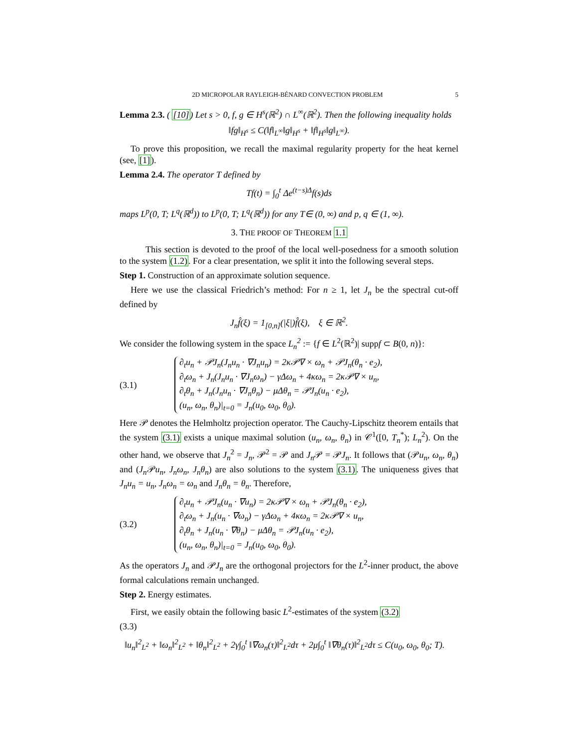2D MICROPOLAR RAYLEIGH-BÉNARD CONVECTION PROBLEM 5
Lemma 2.3. ( [10]) Let s > 0, f, g ∈ H<sup>s</sup>(ℝ<sup>2</sup>) ∩ L<sup>∞</sup>(ℝ<sup>2</sup>). Then the following inequality holds
‖fg‖<sub>H<sup>s</sup></sub> ≤ C(‖f‖<sub>L<sup>∞</sup></sub>‖g‖<sub>H<sup>s</sup></sub> + ‖f‖<sub>H<sup>s</sup></sub>‖g‖<sub>L<sup>∞</sup></sub>).
To prove this proposition, we recall the maximal regularity property for the heat kernel (see, [1]).
Lemma 2.4. The operator T defined by
Tf(t) = ∫<sub>0</sub><sup>t</sup> Δe<sup>(t−s)Δ</sup>f(s)ds
maps L<sup>p</sup>(0, T; L<sup>q</sup>(ℝ<sup>d</sup>)) to L<sup>p</sup>(0, T; L<sup>q</sup>(ℝ<sup>d</sup>)) for any T∈ (0, ∞) and p, q ∈ (1, ∞).
3. THE PROOF OF THEOREM 1.1
This section is devoted to the proof of the local well-posedness for a smooth solution to the system (1.2). For a clear presentation, we split it into the following several steps.
Step 1. Construction of an approximate solution sequence.
Here we use the classical Friedrich’s method: For n ≥ 1, let J<sub>n</sub> be the spectral cut-off defined by
J<sub>n</sub>f̂(ξ) = 1<sub>[0,n]</sub>(|ξ|)f̂(ξ), ξ ∈ ℝ<sup>2</sup>.
We consider the following system in the space L<sub>n</sub><sup>2</sup> := {f ∈ L<sup>2</sup>(ℝ<sup>2</sup>)| suppf ⊂ B(0, n)}:
(3.1)
∂<sub>t</sub>u<sub>n</sub> + 𝒫J<sub>n</sub>(J<sub>n</sub>u<sub>n</sub> · ∇J<sub>n</sub>u<sub>n</sub>) = 2κ𝒫∇ × ω<sub>n</sub> + 𝒫J<sub>n</sub>(θ<sub>n</sub> · e<sub>2</sub>),
∂<sub>t</sub>ω<sub>n</sub> + J<sub>n</sub>(J<sub>n</sub>u<sub>n</sub> · ∇J<sub>n</sub>ω<sub>n</sub>) − γΔω<sub>n</sub> + 4κω<sub>n</sub> = 2κ𝒫∇ × u<sub>n</sub>,
∂<sub>t</sub>θ<sub>n</sub> + J<sub>n</sub>(J<sub>n</sub>u<sub>n</sub> · ∇J<sub>n</sub>θ<sub>n</sub>) − μΔθ<sub>n</sub> = 𝒫J<sub>n</sub>(u<sub>n</sub> · e<sub>2</sub>),
(u<sub>n</sub>, ω<sub>n</sub>, θ<sub>n</sub>)|<sub>t=0</sub> = J<sub>n</sub>(u<sub>0</sub>, ω<sub>0</sub>, θ<sub>0</sub>).
Here 𝒫 denotes the Helmholtz projection operator. The Cauchy-Lipschitz theorem entails that the system (3.1) exists a unique maximal solution (u<sub>n</sub>, ω<sub>n</sub>, θ<sub>n</sub>) in 𝒞<sup>1</sup>([0, T<sub>n</sub><sup>*</sup>); L<sub>n</sub><sup>2</sup>). On the other hand, we observe that J<sub>n</sub><sup>2</sup> = J<sub>n</sub>, 𝒫<sup>2</sup> = 𝒫 and J<sub>n</sub> 𝒫 = 𝒫J<sub>n</sub>. It follows that (𝒫u<sub>n</sub>, ω<sub>n</sub>, θ<sub>n</sub>) and (J<sub>n</sub> 𝒫u<sub>n</sub>, J<sub>n</sub>ω<sub>n</sub>, J<sub>n</sub>θ<sub>n</sub>) are also solutions to the system (3.1). The uniqueness gives that J<sub>n</sub>u<sub>n</sub> = u<sub>n</sub>, J<sub>n</sub>ω<sub>n</sub> = ω<sub>n</sub> and J<sub>n</sub>θ<sub>n</sub> = θ<sub>n</sub>. Therefore,
(3.2)
∂<sub>t</sub>u<sub>n</sub> + 𝒫J<sub>n</sub>(u<sub>n</sub> · ∇u<sub>n</sub>) = 2κ𝒫∇ × ω<sub>n</sub> + 𝒫J<sub>n</sub>(θ<sub>n</sub> · e<sub>2</sub>),
∂<sub>t</sub>ω<sub>n</sub> + J<sub>n</sub>(u<sub>n</sub> · ∇ω<sub>n</sub>) − γΔω<sub>n</sub> + 4κω<sub>n</sub> = 2κ𝒫∇ × u<sub>n</sub>,
∂<sub>t</sub>θ<sub>n</sub> + J<sub>n</sub>(u<sub>n</sub> · ∇θ<sub>n</sub>) − μΔθ<sub>n</sub> = 𝒫J<sub>n</sub>(u<sub>n</sub> · e<sub>2</sub>),
(u<sub>n</sub>, ω<sub>n</sub>, θ<sub>n</sub>)|<sub>t=0</sub> = J<sub>n</sub>(u<sub>0</sub>, ω<sub>0</sub>, θ<sub>0</sub>).
As the operators J<sub>n</sub> and 𝒫J<sub>n</sub> are the orthogonal projectors for the L<sup>2</sup>-inner product, the above formal calculations remain unchanged.
Step 2. Energy estimates.
First, we easily obtain the following basic L<sup>2</sup>-estimates of the system (3.2)
(3.3)
‖u<sub>n</sub>‖<sup>2</sup><sub>L<sup>2</sup></sub> + ‖ω<sub>n</sub>‖<sup>2</sup><sub>L<sup>2</sup></sub> + ‖θ<sub>n</sub>‖<sup>2</sup><sub>L<sup>2</sup></sub> + 2γ∫<sub>0</sub><sup>t</sup> ‖∇ω<sub>n</sub>(τ)‖<sup>2</sup><sub>L<sup>2</sup></sub>dτ + 2μ∫<sub>0</sub><sup>t</sup> ‖∇θ<sub>n</sub>(τ)‖<sup>2</sup><sub>L<sup>2</sup></sub>dτ ≤ C(u<sub>0</sub>, ω<sub>0</sub>, θ<sub>0</sub>; T).